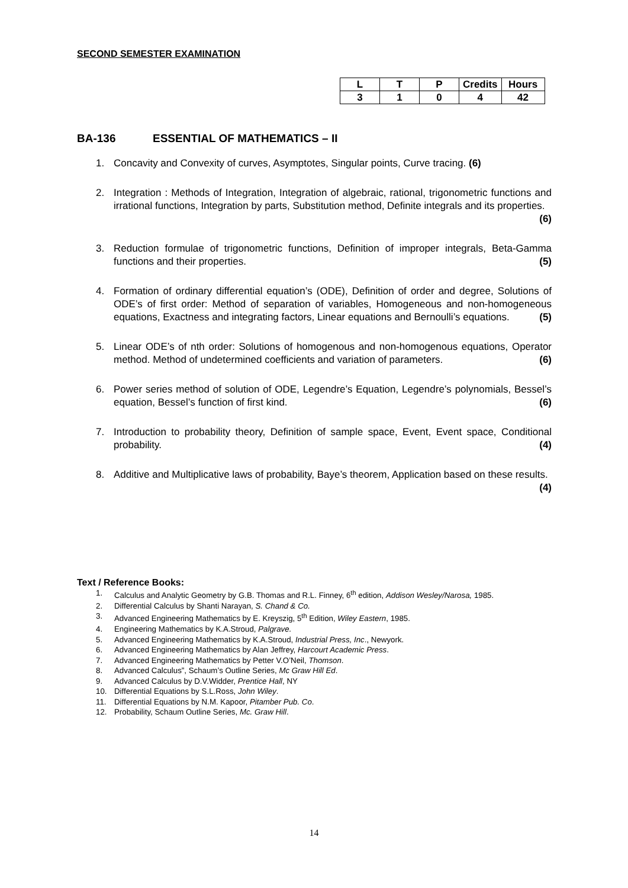SECOND SEMESTER EXAMINATION
| L | T | P | Credits | Hours |
| 3 | 1 | 0 | 4 | 42 |
BA-136 ESSENTIAL OF MATHEMATICS – II
1. Concavity and Convexity of curves, Asymptotes, Singular points, Curve tracing. (6)
2. Integration : Methods of Integration, Integration of algebraic, rational, trigonometric functions and irrational functions, Integration by parts, Substitution method, Definite integrals and its properties. (6)
3. Reduction formulae of trigonometric functions, Definition of improper integrals, Beta-Gamma functions and their properties. (5)
4. Formation of ordinary differential equation’s (ODE), Definition of order and degree, Solutions of ODE’s of first order: Method of separation of variables, Homogeneous and non-homogeneous equations, Exactness and integrating factors, Linear equations and Bernoulli’s equations. (5)
5. Linear ODE’s of nth order: Solutions of homogenous and non-homogenous equations, Operator method. Method of undetermined coefficients and variation of parameters. (6)
6. Power series method of solution of ODE, Legendre’s Equation, Legendre’s polynomials, Bessel’s equation, Bessel’s function of first kind. (6)
7. Introduction to probability theory, Definition of sample space, Event, Event space, Conditional probability. (4)
8. Additive and Multiplicative laws of probability, Baye’s theorem, Application based on these results. (4)
Text / Reference Books:
1. Calculus and Analytic Geometry by G.B. Thomas and R.L. Finney, 6<sup>th</sup> edition, Addison Wesley/Narosa, 1985.
2. Differential Calculus by Shanti Narayan, S. Chand & Co.
3. Advanced Engineering Mathematics by E. Kreyszig, 5<sup>th</sup> Edition, Wiley Eastern, 1985.
4. Engineering Mathematics by K.A.Stroud, Palgrave.
5. Advanced Engineering Mathematics by K.A.Stroud, Industrial Press, Inc., Newyork.
6. Advanced Engineering Mathematics by Alan Jeffrey, Harcourt Academic Press.
7. Advanced Engineering Mathematics by Petter V.O’Neil, Thomson.
8. Advanced Calculus”, Schaum’s Outline Series, Mc Graw Hill Ed.
9. Advanced Calculus by D.V.Widder, Prentice Hall, NY
10. Differential Equations by S.L.Ross, John Wiley.
11. Differential Equations by N.M. Kapoor, Pitamber Pub. Co.
12. Probability, Schaum Outline Series, Mc. Graw Hill.
14